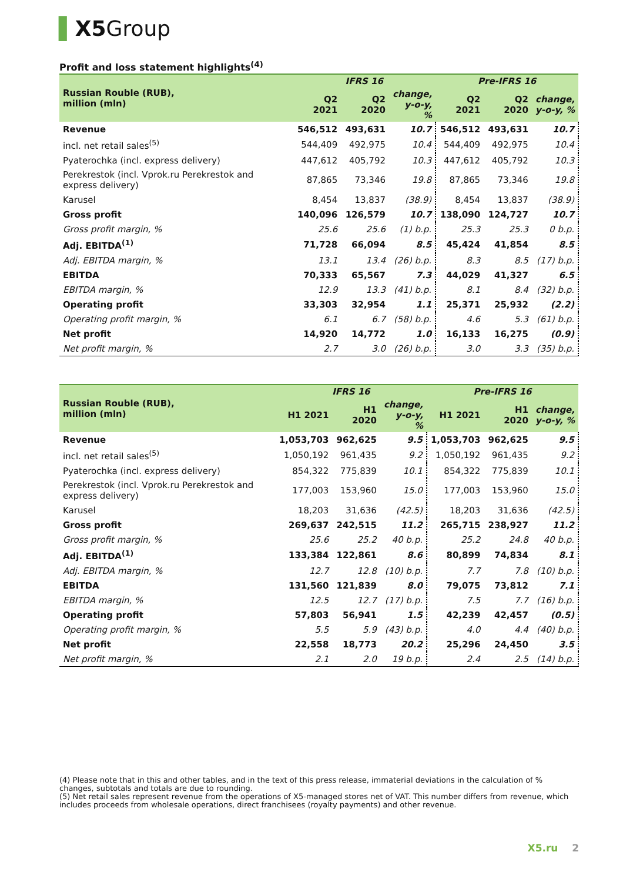▌X5 Group
Profit and loss statement highlights<sup>(4)</sup>
| Russian Rouble (RUB), million (mln) | IFRS 16 | | | Pre-IFRS 16 | | |
| --- | --- | --- | --- | --- | --- | --- |
| | Q2 2021 | Q2 2020 | change, y-o-y, % | Q2 2021 | Q2 2020 | change, y-o-y, % |
| Revenue | 546,512 | 493,631 | 10.7 | 546,512 | 493,631 | 10.7 |
| incl. net retail sales<sup>(5)</sup> | 544,409 | 492,975 | 10.4 | 544,409 | 492,975 | 10.4 |
| Pyaterochka (incl. express delivery) | 447,612 | 405,792 | 10.3 | 447,612 | 405,792 | 10.3 |
| Perekrestok (incl. Vprok.ru Perekrestok and express delivery) | 87,865 | 73,346 | 19.8 | 87,865 | 73,346 | 19.8 |
| Karusel | 8,454 | 13,837 | (38.9) | 8,454 | 13,837 | (38.9) |
| Gross profit | 140,096 | 126,579 | 10.7 | 138,090 | 124,727 | 10.7 |
| Gross profit margin, % | 25.6 | 25.6 | (1) b.p. | 25.3 | 25.3 | 0 b.p. |
| Adj. EBITDA<sup>(1)</sup> | 71,728 | 66,094 | 8.5 | 45,424 | 41,854 | 8.5 |
| Adj. EBITDA margin, % | 13.1 | 13.4 | (26) b.p. | 8.3 | 8.5 | (17) b.p. |
| EBITDA | 70,333 | 65,567 | 7.3 | 44,029 | 41,327 | 6.5 |
| EBITDA margin, % | 12.9 | 13.3 | (41) b.p. | 8.1 | 8.4 | (32) b.p. |
| Operating profit | 33,303 | 32,954 | 1.1 | 25,371 | 25,932 | (2.2) |
| Operating profit margin, % | 6.1 | 6.7 | (58) b.p. | 4.6 | 5.3 | (61) b.p. |
| Net profit | 14,920 | 14,772 | 1.0 | 16,133 | 16,275 | (0.9) |
| Net profit margin, % | 2.7 | 3.0 | (26) b.p. | 3.0 | 3.3 | (35) b.p. |
| Russian Rouble (RUB), million (mln) | IFRS 16 | | | Pre-IFRS 16 | | |
| --- | --- | --- | --- | --- | --- | --- |
| | H1 2021 | H1 2020 | change, y-o-y, % | H1 2021 | H1 2020 | change, y-o-y, % |
| Revenue | 1,053,703 | 962,625 | 9.5 | 1,053,703 | 962,625 | 9.5 |
| incl. net retail sales<sup>(5)</sup> | 1,050,192 | 961,435 | 9.2 | 1,050,192 | 961,435 | 9.2 |
| Pyaterochka (incl. express delivery) | 854,322 | 775,839 | 10.1 | 854,322 | 775,839 | 10.1 |
| Perekrestok (incl. Vprok.ru Perekrestok and express delivery) | 177,003 | 153,960 | 15.0 | 177,003 | 153,960 | 15.0 |
| Karusel | 18,203 | 31,636 | (42.5) | 18,203 | 31,636 | (42.5) |
| Gross profit | 269,637 | 242,515 | 11.2 | 265,715 | 238,927 | 11.2 |
| Gross profit margin, % | 25.6 | 25.2 | 40 b.p. | 25.2 | 24.8 | 40 b.p. |
| Adj. EBITDA<sup>(1)</sup> | 133,384 | 122,861 | 8.6 | 80,899 | 74,834 | 8.1 |
| Adj. EBITDA margin, % | 12.7 | 12.8 | (10) b.p. | 7.7 | 7.8 | (10) b.p. |
| EBITDA | 131,560 | 121,839 | 8.0 | 79,075 | 73,812 | 7.1 |
| EBITDA margin, % | 12.5 | 12.7 | (17) b.p. | 7.5 | 7.7 | (16) b.p. |
| Operating profit | 57,803 | 56,941 | 1.5 | 42,239 | 42,457 | (0.5) |
| Operating profit margin, % | 5.5 | 5.9 | (43) b.p. | 4.0 | 4.4 | (40) b.p. |
| Net profit | 22,558 | 18,773 | 20.2 | 25,296 | 24,450 | 3.5 |
| Net profit margin, % | 2.1 | 2.0 | 19 b.p. | 2.4 | 2.5 | (14) b.p. |
(4) Please note that in this and other tables, and in the text of this press release, immaterial deviations in the calculation of % changes, subtotals and totals are due to rounding.
(5) Net retail sales represent revenue from the operations of X5-managed stores net of VAT. This number differs from revenue, which includes proceeds from wholesale operations, direct franchisees (royalty payments) and other revenue.
X5.ru 2